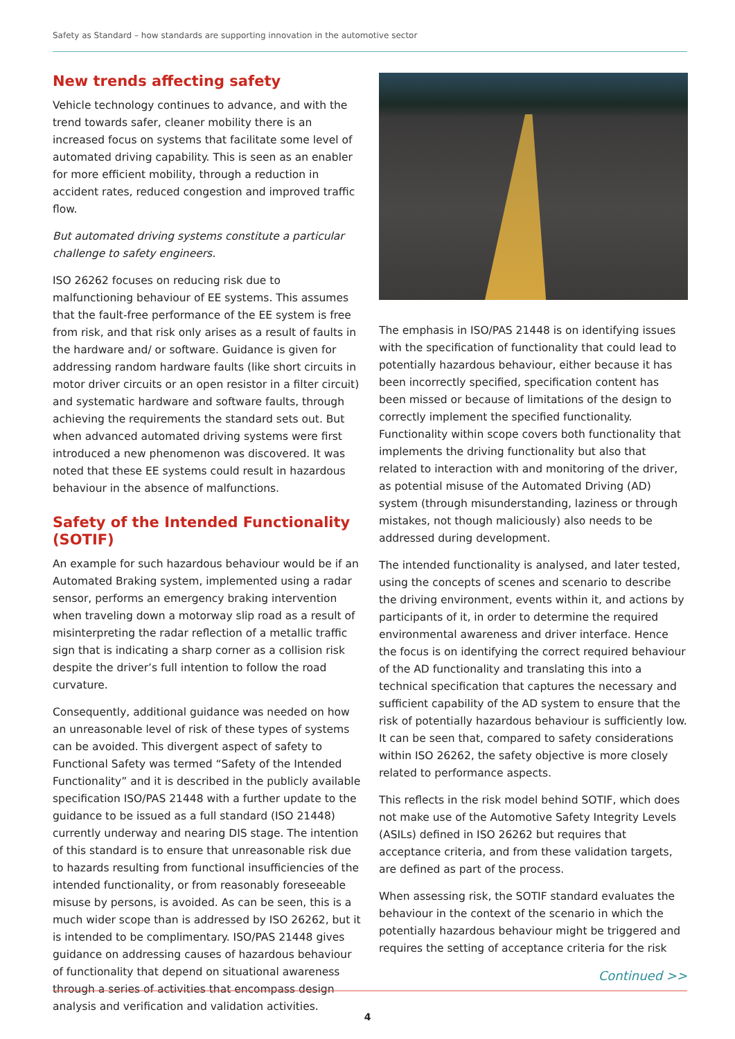Safety as Standard – how standards are supporting innovation in the automotive sector
New trends affecting safety
Vehicle technology continues to advance, and with the trend towards safer, cleaner mobility there is an increased focus on systems that facilitate some level of automated driving capability. This is seen as an enabler for more efficient mobility, through a reduction in accident rates, reduced congestion and improved traffic flow.
But automated driving systems constitute a particular challenge to safety engineers.
ISO 26262 focuses on reducing risk due to malfunctioning behaviour of EE systems. This assumes that the fault-free performance of the EE system is free from risk, and that risk only arises as a result of faults in the hardware and/ or software. Guidance is given for addressing random hardware faults (like short circuits in motor driver circuits or an open resistor in a filter circuit) and systematic hardware and software faults, through achieving the requirements the standard sets out. But when advanced automated driving systems were first introduced a new phenomenon was discovered. It was noted that these EE systems could result in hazardous behaviour in the absence of malfunctions.
Safety of the Intended Functionality (SOTIF)
An example for such hazardous behaviour would be if an Automated Braking system, implemented using a radar sensor, performs an emergency braking intervention when traveling down a motorway slip road as a result of misinterpreting the radar reflection of a metallic traffic sign that is indicating a sharp corner as a collision risk despite the driver’s full intention to follow the road curvature.
Consequently, additional guidance was needed on how an unreasonable level of risk of these types of systems can be avoided. This divergent aspect of safety to Functional Safety was termed “Safety of the Intended Functionality” and it is described in the publicly available specification ISO/PAS 21448 with a further update to the guidance to be issued as a full standard (ISO 21448) currently underway and nearing DIS stage. The intention of this standard is to ensure that unreasonable risk due to hazards resulting from functional insufficiencies of the intended functionality, or from reasonably foreseeable misuse by persons, is avoided. As can be seen, this is a much wider scope than is addressed by ISO 26262, but it is intended to be complimentary. ISO/PAS 21448 gives guidance on addressing causes of hazardous behaviour of functionality that depend on situational awareness through a series of activities that encompass design analysis and verification and validation activities.
The emphasis in ISO/PAS 21448 is on identifying issues with the specification of functionality that could lead to potentially hazardous behaviour, either because it has been incorrectly specified, specification content has been missed or because of limitations of the design to correctly implement the specified functionality. Functionality within scope covers both functionality that implements the driving functionality but also that related to interaction with and monitoring of the driver, as potential misuse of the Automated Driving (AD) system (through misunderstanding, laziness or through mistakes, not though maliciously) also needs to be addressed during development.
The intended functionality is analysed, and later tested, using the concepts of scenes and scenario to describe the driving environment, events within it, and actions by participants of it, in order to determine the required environmental awareness and driver interface. Hence the focus is on identifying the correct required behaviour of the AD functionality and translating this into a technical specification that captures the necessary and sufficient capability of the AD system to ensure that the risk of potentially hazardous behaviour is sufficiently low. It can be seen that, compared to safety considerations within ISO 26262, the safety objective is more closely related to performance aspects.
This reflects in the risk model behind SOTIF, which does not make use of the Automotive Safety Integrity Levels (ASILs) defined in ISO 26262 but requires that acceptance criteria, and from these validation targets, are defined as part of the process.
When assessing risk, the SOTIF standard evaluates the behaviour in the context of the scenario in which the potentially hazardous behaviour might be triggered and requires the setting of acceptance criteria for the risk
Continued >>
4